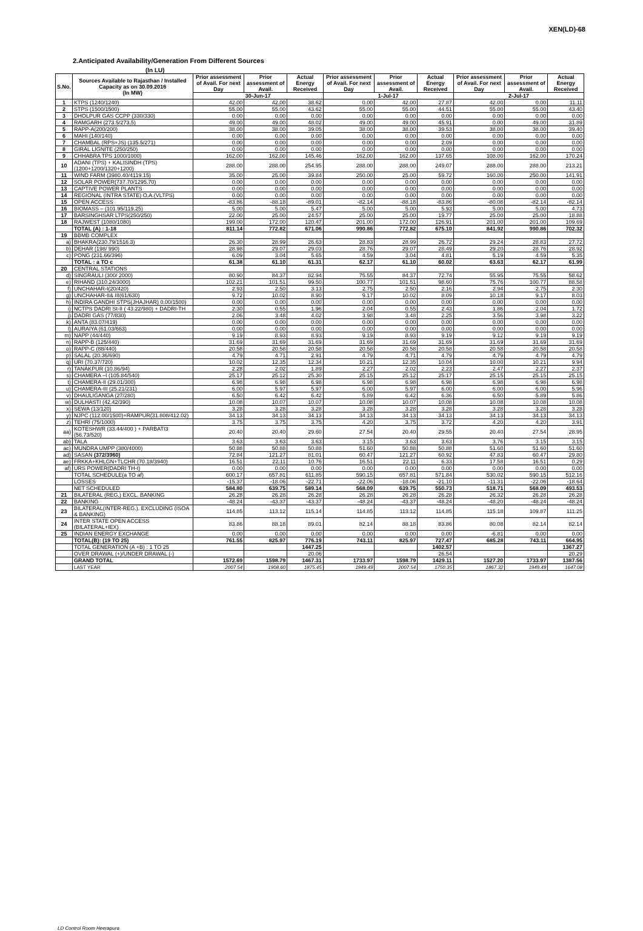XEN(LD)-68
2.Anticipated Availability/Generation From Different Sources
(In LU)
| S.No. | Sources Available to Rajasthan / Installed Capacity as on 30.09.2016 (In MW) | Prior assessment of Avail. For next Day | Prior assessment of Avail. | Actual Energy Received | Prior assessment of Avail. For next Day | Prior assessment of Avail. | Actual Energy Received | Prior assessment of Avail. For next Day | Prior assessment of Avail. | Actual Energy Received |
| --- | --- | --- | --- | --- | --- | --- | --- | --- | --- | --- |
| | | 30-Jun-17 | | | 1-Jul-17 | | | 2-Jul-17 | | |
| 1 | KTPS (1240/1240) | 42.00 | 42.00 | 38.62 | 0.00 | 42.00 | 27.87 | 42.00 | 0.00 | 11.11 |
| 2 | STPS (1500/1500) | 55.00 | 55.00 | 43.62 | 55.00 | 55.00 | 44.51 | 55.00 | 55.00 | 43.40 |
| 3 | DHOLPUR GAS CCPP (330/330) | 0.00 | 0.00 | 0.00 | 0.00 | 0.00 | 0.00 | 0.00 | 0.00 | 0.00 |
| 4 | RAMGARH (273.5/273.5) | 49.00 | 49.00 | 48.02 | 49.00 | 49.00 | 45.91 | 0.00 | 49.00 | 31.89 |
| 5 | RAPP-A(200/200) | 38.00 | 38.00 | 39.05 | 38.00 | 38.00 | 39.53 | 38.00 | 38.00 | 39.40 |
| 6 | MAHI (140/140) | 0.00 | 0.00 | 0.00 | 0.00 | 0.00 | 0.00 | 0.00 | 0.00 | 0.00 |
| 7 | CHAMBAL (RPS+JS) (135.5/271) | 0.00 | 0.00 | 0.00 | 0.00 | 0.00 | 2.09 | 0.00 | 0.00 | 0.00 |
| 8 | GIRAL LIGNITE (250/250) | 0.00 | 0.00 | 0.00 | 0.00 | 0.00 | 0.00 | 0.00 | 0.00 | 0.00 |
| 9 | CHHABRA TPS 1000/1000) | 162.00 | 162.00 | 145.46 | 162.00 | 162.00 | 137.65 | 108.00 | 162.00 | 170.24 |
| 10 | ADANI (TPS) + KALISINDH (TPS) (1200+1200/1320+1200) | 288.00 | 288.00 | 254.95 | 288.00 | 288.00 | 249.07 | 288.00 | 288.00 | 213.21 |
| 11 | WIND FARM (3980.40/4119.15) | 35.00 | 25.00 | 39.84 | 250.00 | 25.00 | 59.72 | 160.00 | 250.00 | 141.91 |
| 12 | SOLAR POWER(737.70/1295.70) | 0.00 | 0.00 | 0.00 | 0.00 | 0.00 | 0.00 | 0.00 | 0.00 | 0.00 |
| 13 | CAPTIVE POWER PLANTS | 0.00 | 0.00 | 0.00 | 0.00 | 0.00 | 0.00 | 0.00 | 0.00 | 0.00 |
| 14 | REGIONAL (INTRA STATE) O.A.(VLTPS) | 0.00 | 0.00 | 0.00 | 0.00 | 0.00 | 0.00 | 0.00 | 0.00 | 0.00 |
| 15 | OPEN ACCESS | -83.86 | -88.18 | -89.01 | -82.14 | -88.18 | -83.86 | -80.08 | -82.14 | -82.14 |
| 16 | BIOMASS – (101.95/119.25) | 5.00 | 5.00 | 5.47 | 5.00 | 5.00 | 5.93 | 5.00 | 5.00 | 4.73 |
| 17 | BARSINGHSAR LTPS(250/250) | 22.00 | 25.00 | 24.57 | 25.00 | 25.00 | 19.77 | 25.00 | 25.00 | 18.88 |
| 18 | RAJWEST (1080/1080) | 199.00 | 172.00 | 120.47 | 201.00 | 172.00 | 126.91 | 201.00 | 201.00 | 109.69 |
| | TOTAL (A) : 1-18 | 811.14 | 772.82 | 671.06 | 990.86 | 772.82 | 675.10 | 841.92 | 990.86 | 702.32 |
| 19 | BBMB COMPLEX | | | | | | | | | |
| a) | BHAKRA(230.79/1516.3) | 26.30 | 28.99 | 26.63 | 28.83 | 28.99 | 26.72 | 29.24 | 28.83 | 27.72 |
| b) | DEHAR (198/ 990) | 28.98 | 29.07 | 29.03 | 28.76 | 29.07 | 28.49 | 29.20 | 28.76 | 28.92 |
| c) | PONG (231.66/396) | 6.09 | 3.04 | 5.65 | 4.59 | 3.04 | 4.81 | 5.19 | 4.59 | 5.35 |
| | TOTAL : a TO c | 61.38 | 61.10 | 61.31 | 62.17 | 61.10 | 60.02 | 63.63 | 62.17 | 61.99 |
| 20 | CENTRAL STATIONS | | | | | | | | | |
| d) | SINGRAULI (300/ 2000) | 80.90 | 84.37 | 82.94 | 75.55 | 84.37 | 72.74 | 55.95 | 75.55 | 58.62 |
| e) | RIHAND (310.24/3000) | 102.21 | 101.51 | 99.50 | 100.77 | 101.51 | 98.60 | 75.76 | 100.77 | 88.58 |
| f) | UNCHAHAR-I(20/420) | 2.93 | 2.50 | 3.13 | 2.75 | 2.50 | 2.16 | 2.94 | 2.75 | 2.30 |
| g) | UNCHAHAR-II& III(61/630) | 9.72 | 10.02 | 8.90 | 9.17 | 10.02 | 8.09 | 10.18 | 9.17 | 8.03 |
| h) | INDIRA GANDHI STPS(JHAJHAR) 0.00/1500) | 0.00 | 0.00 | 0.00 | 0.00 | 0.00 | 0.00 | 0.00 | 0.00 | 0.00 |
| i) | NCTPS DADRI St-II ( 43.22/980) + DADRI-TH | 2.30 | 0.55 | 1.96 | 2.04 | 0.55 | 2.43 | 1.86 | 2.04 | 1.72 |
| j) | DADRI GAS (77/830) | 2.06 | 3.48 | 4.02 | 3.98 | 3.48 | 2.25 | 3.56 | 3.98 | 3.22 |
| k) | ANTA (83.07/419) | 0.00 | 0.00 | 0.00 | 0.00 | 0.00 | 0.00 | 0.00 | 0.00 | 0.00 |
| l) | AURAIYA (61.03/663) | 0.00 | 0.00 | 0.00 | 0.00 | 0.00 | 0.00 | 0.00 | 0.00 | 0.00 |
| m) | NAPP (44/440) | 9.19 | 8.93 | 8.93 | 9.19 | 8.93 | 9.19 | 9.12 | 9.19 | 9.19 |
| n) | RAPP-B (125/440) | 31.69 | 31.69 | 31.69 | 31.69 | 31.69 | 31.69 | 31.69 | 31.69 | 31.69 |
| o) | RAPP-C (88/440) | 20.58 | 20.58 | 20.58 | 20.58 | 20.58 | 20.58 | 20.58 | 20.58 | 20.58 |
| p) | SALAL (20.36/690) | 4.79 | 4.71 | 2.91 | 4.79 | 4.71 | 4.79 | 4.79 | 4.79 | 4.79 |
| q) | URI (70.37/720) | 10.02 | 12.35 | 12.34 | 10.21 | 12.35 | 10.04 | 10.00 | 10.21 | 9.94 |
| r) | TANAKPUR (10.86/94) | 2.28 | 2.02 | 1.89 | 2.27 | 2.02 | 2.23 | 2.47 | 2.27 | 2.37 |
| s) | CHAMERA –I (105.84/540) | 25.17 | 25.12 | 25.30 | 25.15 | 25.12 | 25.17 | 25.15 | 25.15 | 25.15 |
| t) | CHAMERA-II (29.01/300) | 6.98 | 6.98 | 6.98 | 6.98 | 6.98 | 6.98 | 6.98 | 6.98 | 6.98 |
| u) | CHAMERA-III (25.21/231) | 6.00 | 5.97 | 5.97 | 6.00 | 5.97 | 6.00 | 6.00 | 6.00 | 5.96 |
| v) | DHAULIGANGA (27/280) | 6.50 | 6.42 | 6.42 | 5.89 | 6.42 | 6.36 | 6.50 | 5.89 | 5.86 |
| w) | DULHASTI (42.42/390) | 10.08 | 10.07 | 10.07 | 10.08 | 10.07 | 10.08 | 10.08 | 10.08 | 10.08 |
| x) | SEWA (13/120) | 3.28 | 3.28 | 3.28 | 3.28 | 3.28 | 3.28 | 3.28 | 3.28 | 3.28 |
| y) | NJPC (112.00/1500)+RAMPUR(31.808/412.02) | 34.13 | 34.13 | 34.13 | 34.13 | 34.13 | 34.13 | 34.13 | 34.13 | 34.13 |
| z) | TEHRI (75/1000) | 3.75 | 3.75 | 3.75 | 4.20 | 3.75 | 3.72 | 4.20 | 4.20 | 3.91 |
| aa) | KOTESHWR (33.44/400 ) + PARBATI3 (56.73/520) | 20.40 | 20.40 | 29.60 | 27.54 | 20.40 | 29.55 | 20.40 | 27.54 | 28.95 |
| ab) | TALA | 3.63 | 3.63 | 3.63 | 3.15 | 3.63 | 3.63 | 3.76 | 3.15 | 3.15 |
| ac) | MUNDRA UMPP (380/4000) | 50.88 | 50.88 | 50.88 | 51.60 | 50.88 | 50.88 | 51.60 | 51.60 | 51.60 |
| ad) | SASAN (372/3960) | 72.84 | 121.27 | 81.01 | 60.47 | 121.27 | 60.92 | 47.83 | 60.47 | 29.80 |
| ae) | FRKKA+KHLGN+TLCHR (70.18/3940) | 16.51 | 22.11 | 10.76 | 16.51 | 22.11 | 6.33 | 17.58 | 16.51 | 0.29 |
| af) | URS POWER(DADRI TH-I) | 0.00 | 0.00 | 0.00 | 0.00 | 0.00 | 0.00 | 0.00 | 0.00 | 0.00 |
| | TOTAL SCHEDULE(a TO af) | 600.17 | 657.81 | 611.85 | 590.15 | 657.81 | 571.84 | 530.02 | 590.15 | 512.16 |
| | LOSSES | -15.37 | -18.06 | -22.71 | -22.06 | -18.06 | -21.10 | -11.31 | -22.06 | -18.64 |
| | NET SCHEDULED | 584.80 | 639.75 | 589.14 | 568.09 | 639.75 | 550.73 | 518.71 | 568.09 | 493.53 |
| 21 | BILATERAL (REG.) EXCL. BANKING | 26.28 | 26.28 | 26.28 | 26.28 | 26.28 | 26.28 | 26.32 | 26.28 | 26.28 |
| 22 | BANKING | -48.24 | -43.37 | -43.37 | -48.24 | -43.37 | -48.24 | -48.20 | -48.24 | -48.24 |
| 23 | BILATERAL(INTER-REG.). EXCLUDING (ISOA & BANKING) | 114.85 | 113.12 | 115.14 | 114.85 | 113.12 | 114.85 | 115.18 | 109.87 | 111.25 |
| 24 | INTER STATE OPEN ACCESS (BILATERAL+IEX) | 83.86 | 88.18 | 89.01 | 82.14 | 88.18 | 83.86 | 80.08 | 82.14 | 82.14 |
| 25 | INDIAN ENERGY EXCHANGE | 0.00 | 0.00 | 0.00 | 0.00 | 0.00 | 0.00 | -6.81 | 0.00 | 0.00 |
| | TOTAL(B): (19 TO 25) | 761.55 | 825.97 | 776.19 | 743.11 | 825.97 | 727.47 | 685.28 | 743.11 | 664.95 |
| | TOTAL GENERATION (A +B) : 1 TO 25 | | | 1447.25 | | | 1402.57 | | | 1367.27 |
| | OVER DRAWAL (+)/UNDER DRAWAL (-) | | | 20.06 | | | 26.54 | | | 20.29 |
| | GRAND TOTAL | 1572.69 | 1598.79 | 1467.31 | 1733.97 | 1598.79 | 1429.11 | 1527.20 | 1733.97 | 1387.56 |
| | LAST YEAR | 2007.54 | 1908.60 | 1875.45 | 1949.49 | 2007.54 | 1750.35 | 1867.32 | 1949.49 | 1647.08 |
LD Control Room Heerapura